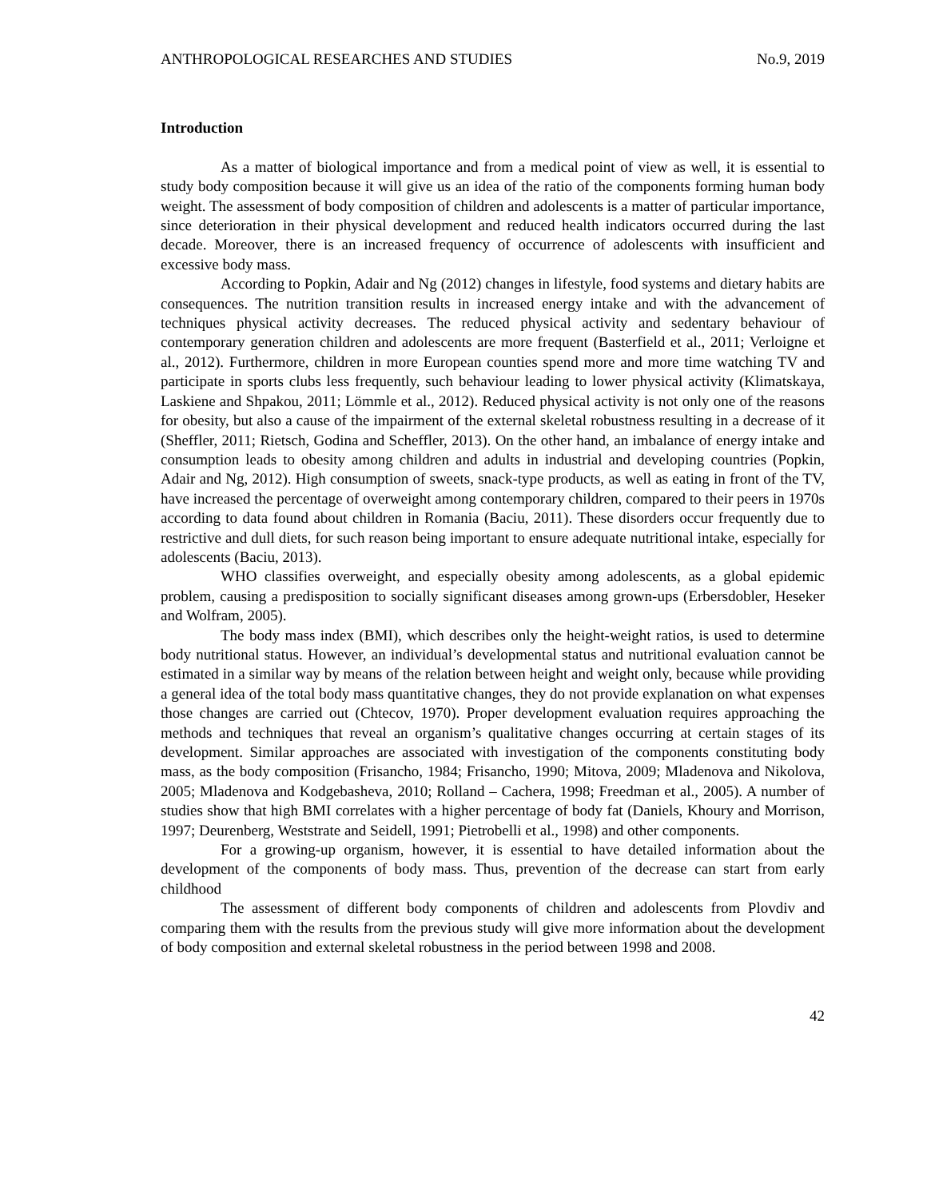ANTHROPOLOGICAL RESEARCHES AND STUDIES No.9, 2019
Introduction
As a matter of biological importance and from a medical point of view as well, it is essential to study body composition because it will give us an idea of the ratio of the components forming human body weight. The assessment of body composition of children and adolescents is a matter of particular importance, since deterioration in their physical development and reduced health indicators occurred during the last decade. Moreover, there is an increased frequency of occurrence of adolescents with insufficient and excessive body mass.
According to Popkin, Adair and Ng (2012) changes in lifestyle, food systems and dietary habits are consequences. The nutrition transition results in increased energy intake and with the advancement of techniques physical activity decreases. The reduced physical activity and sedentary behaviour of contemporary generation children and adolescents are more frequent (Basterfield et al., 2011; Verloigne et al., 2012). Furthermore, children in more European counties spend more and more time watching TV and participate in sports clubs less frequently, such behaviour leading to lower physical activity (Klimatskaya, Laskiene and Shpakou, 2011; Lömmle et al., 2012). Reduced physical activity is not only one of the reasons for obesity, but also a cause of the impairment of the external skeletal robustness resulting in a decrease of it (Sheffler, 2011; Rietsch, Godina and Scheffler, 2013). On the other hand, an imbalance of energy intake and consumption leads to obesity among children and adults in industrial and developing countries (Popkin, Adair and Ng, 2012). High consumption of sweets, snack-type products, as well as eating in front of the TV, have increased the percentage of overweight among contemporary children, compared to their peers in 1970s according to data found about children in Romania (Baciu, 2011). These disorders occur frequently due to restrictive and dull diets, for such reason being important to ensure adequate nutritional intake, especially for adolescents (Baciu, 2013).
WHO classifies overweight, and especially obesity among adolescents, as a global epidemic problem, causing a predisposition to socially significant diseases among grown-ups (Erbersdobler, Heseker and Wolfram, 2005).
The body mass index (BMI), which describes only the height-weight ratios, is used to determine body nutritional status. However, an individual’s developmental status and nutritional evaluation cannot be estimated in a similar way by means of the relation between height and weight only, because while providing a general idea of the total body mass quantitative changes, they do not provide explanation on what expenses those changes are carried out (Chtecov, 1970). Proper development evaluation requires approaching the methods and techniques that reveal an organism’s qualitative changes occurring at certain stages of its development. Similar approaches are associated with investigation of the components constituting body mass, as the body composition (Frisancho, 1984; Frisancho, 1990; Mitova, 2009; Mladenova and Nikolova, 2005; Mladenova and Kodgebasheva, 2010; Rolland – Cachera, 1998; Freedman et al., 2005). A number of studies show that high BMI correlates with a higher percentage of body fat (Daniels, Khoury and Morrison, 1997; Deurenberg, Weststrate and Seidell, 1991; Pietrobelli et al., 1998) and other components.
For a growing-up organism, however, it is essential to have detailed information about the development of the components of body mass. Thus, prevention of the decrease can start from early childhood
The assessment of different body components of children and adolescents from Plovdiv and comparing them with the results from the previous study will give more information about the development of body composition and external skeletal robustness in the period between 1998 and 2008.
42